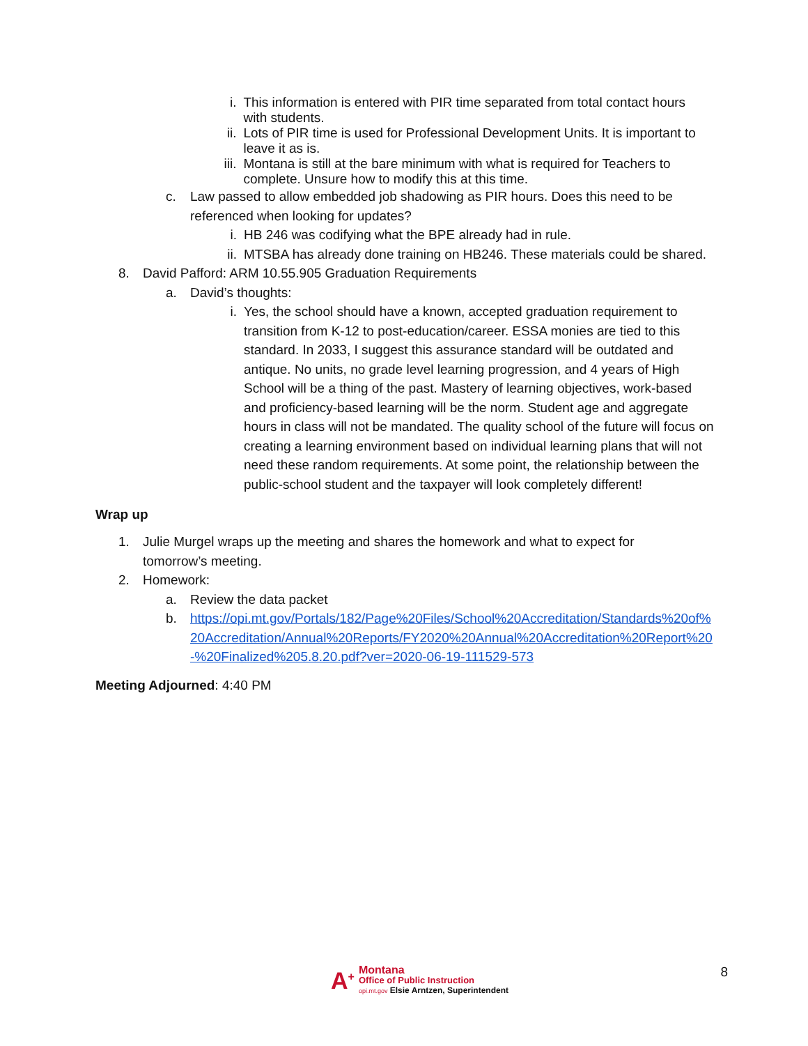i. This information is entered with PIR time separated from total contact hours with students.
ii. Lots of PIR time is used for Professional Development Units. It is important to leave it as is.
iii.
Montana is still at the bare minimum with what is required for Teachers to complete. Unsure how to modify this at this time.
c. Law passed to allow embedded job shadowing as PIR hours. Does this need to be referenced when looking for updates?
i. HB 246 was codifying what the BPE already had in rule.
ii. MTSBA has already done training on HB246. These materials could be shared.
8. David Pafford: ARM 10.55.905 Graduation Requirements
a. David’s thoughts:
i. Yes, the school should have a known, accepted graduation requirement to transition from K-12 to post-education/career. ESSA monies are tied to this standard. In 2033, I suggest this assurance standard will be outdated and antique. No units, no grade level learning progression, and 4 years of High School will be a thing of the past. Mastery of learning objectives, work-based and proficiency-based learning will be the norm. Student age and aggregate hours in class will not be mandated. The quality school of the future will focus on creating a learning environment based on individual learning plans that will not need these random requirements. At some point, the relationship between the public-school student and the taxpayer will look completely different!
Wrap up
1. Julie Murgel wraps up the meeting and shares the homework and what to expect for tomorrow’s meeting.
2. Homework:
a. Review the data packet
b. https://opi.mt.gov/Portals/182/Page%20Files/School%20Accreditation/Standards%20of%20Accreditation/Annual%20Reports/FY2020%20Annual%20Accreditation%20Report%20-%20Finalized%205.8.20.pdf?ver=2020-06-19-111529-573
Meeting Adjourned: 4:40 PM
A<sup>+</sup>
Montana
Office of Public Instruction
opi.mt.gov Elsie Arntzen, Superintendent
8